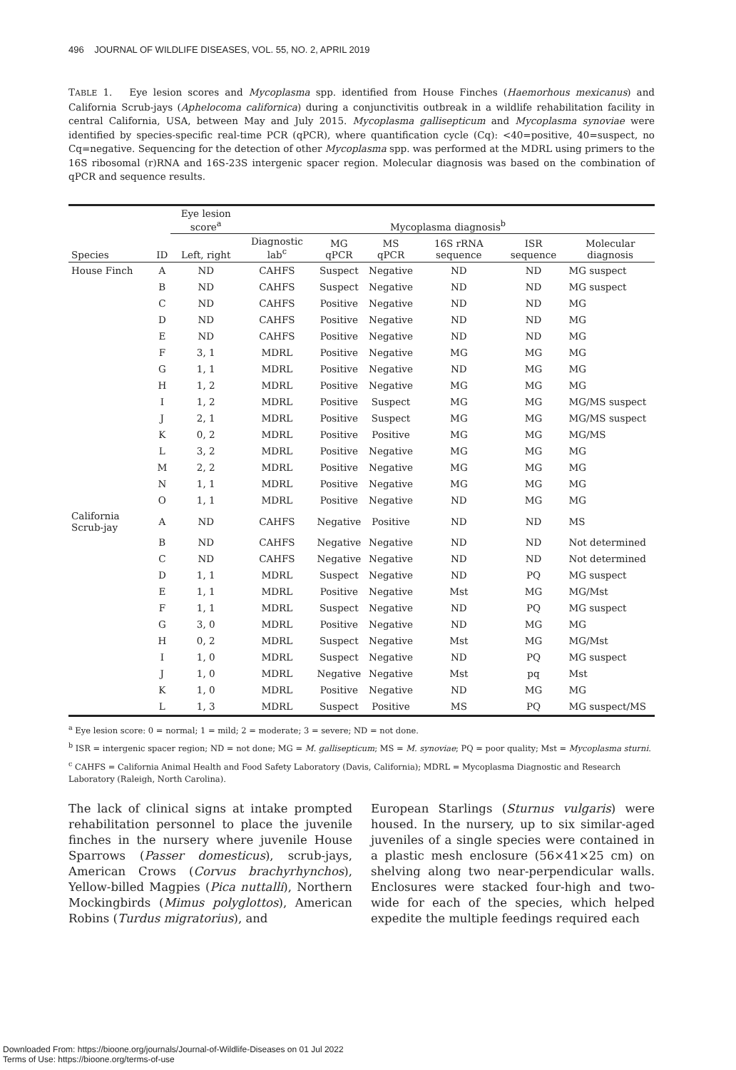496 JOURNAL OF WILDLIFE DISEASES, VOL. 55, NO. 2, APRIL 2019
TABLE 1. Eye lesion scores and Mycoplasma spp. identified from House Finches (Haemorhous mexicanus) and California Scrub-jays (Aphelocoma californica) during a conjunctivitis outbreak in a wildlife rehabilitation facility in central California, USA, between May and July 2015. Mycoplasma gallisepticum and Mycoplasma synoviae were identified by species-specific real-time PCR (qPCR), where quantification cycle (Cq): <40=positive, 40=suspect, no Cq=negative. Sequencing for the detection of other Mycoplasma spp. was performed at the MDRL using primers to the 16S ribosomal (r)RNA and 16S-23S intergenic spacer region. Molecular diagnosis was based on the combination of qPCR and sequence results.
| | | Eye lesion score<sup>a</sup> | Mycoplasma diagnosis<sup>b</sup> | | | | | |
| --- | --- | --- | --- | --- | --- | --- | --- | --- |
| Species | ID | Left, right | Diagnostic lab<sup>c</sup> | MG qPCR | MS qPCR | 16S rRNA sequence | ISR sequence | Molecular diagnosis |
| House Finch | A | ND | CAHFS | Suspect | Negative | ND | ND | MG suspect |
| | B | ND | CAHFS | Suspect | Negative | ND | ND | MG suspect |
| | C | ND | CAHFS | Positive | Negative | ND | ND | MG |
| | D | ND | CAHFS | Positive | Negative | ND | ND | MG |
| | E | ND | CAHFS | Positive | Negative | ND | ND | MG |
| | F | 3, 1 | MDRL | Positive | Negative | MG | MG | MG |
| | G | 1, 1 | MDRL | Positive | Negative | ND | MG | MG |
| | H | 1, 2 | MDRL | Positive | Negative | MG | MG | MG |
| | I | 1, 2 | MDRL | Positive | Suspect | MG | MG | MG/MS suspect |
| | J | 2, 1 | MDRL | Positive | Suspect | MG | MG | MG/MS suspect |
| | K | 0, 2 | MDRL | Positive | Positive | MG | MG | MG/MS |
| | L | 3, 2 | MDRL | Positive | Negative | MG | MG | MG |
| | M | 2, 2 | MDRL | Positive | Negative | MG | MG | MG |
| | N | 1, 1 | MDRL | Positive | Negative | MG | MG | MG |
| | O | 1, 1 | MDRL | Positive | Negative | ND | MG | MG |
| California Scrub-jay | A | ND | CAHFS | Negative | Positive | ND | ND | MS |
| | B | ND | CAHFS | Negative | Negative | ND | ND | Not determined |
| | C | ND | CAHFS | Negative | Negative | ND | ND | Not determined |
| | D | 1, 1 | MDRL | Suspect | Negative | ND | PQ | MG suspect |
| | E | 1, 1 | MDRL | Positive | Negative | Mst | MG | MG/Mst |
| | F | 1, 1 | MDRL | Suspect | Negative | ND | PQ | MG suspect |
| | G | 3, 0 | MDRL | Positive | Negative | ND | MG | MG |
| | H | 0, 2 | MDRL | Suspect | Negative | Mst | MG | MG/Mst |
| | I | 1, 0 | MDRL | Suspect | Negative | ND | PQ | MG suspect |
| | J | 1, 0 | MDRL | Negative | Negative | Mst | pq | Mst |
| | K | 1, 0 | MDRL | Positive | Negative | ND | MG | MG |
| | L | 1, 3 | MDRL | Suspect | Positive | MS | PQ | MG suspect/MS |
<sup>a</sup> Eye lesion score: 0 = normal; 1 = mild; 2 = moderate; 3 = severe; ND = not done.
<sup>b</sup> ISR = intergenic spacer region; ND = not done; MG = M. gallisepticum; MS = M. synoviae; PQ = poor quality; Mst = Mycoplasma sturni.
<sup>c</sup> CAHFS = California Animal Health and Food Safety Laboratory (Davis, California); MDRL = Mycoplasma Diagnostic and Research Laboratory (Raleigh, North Carolina).
The lack of clinical signs at intake prompted rehabilitation personnel to place the juvenile finches in the nursery where juvenile House Sparrows (Passer domesticus), scrub-jays, American Crows (Corvus brachyrhynchos), Yellow-billed Magpies (Pica nuttalli), Northern Mockingbirds (Mimus polyglottos), American Robins (Turdus migratorius), and
European Starlings (Sturnus vulgaris) were housed. In the nursery, up to six similar-aged juveniles of a single species were contained in a plastic mesh enclosure (56×41×25 cm) on shelving along two near-perpendicular walls. Enclosures were stacked four-high and two-wide for each of the species, which helped expedite the multiple feedings required each
Downloaded From: https://bioone.org/journals/Journal-of-Wildlife-Diseases on 01 Jul 2022
Terms of Use: https://bioone.org/terms-of-use